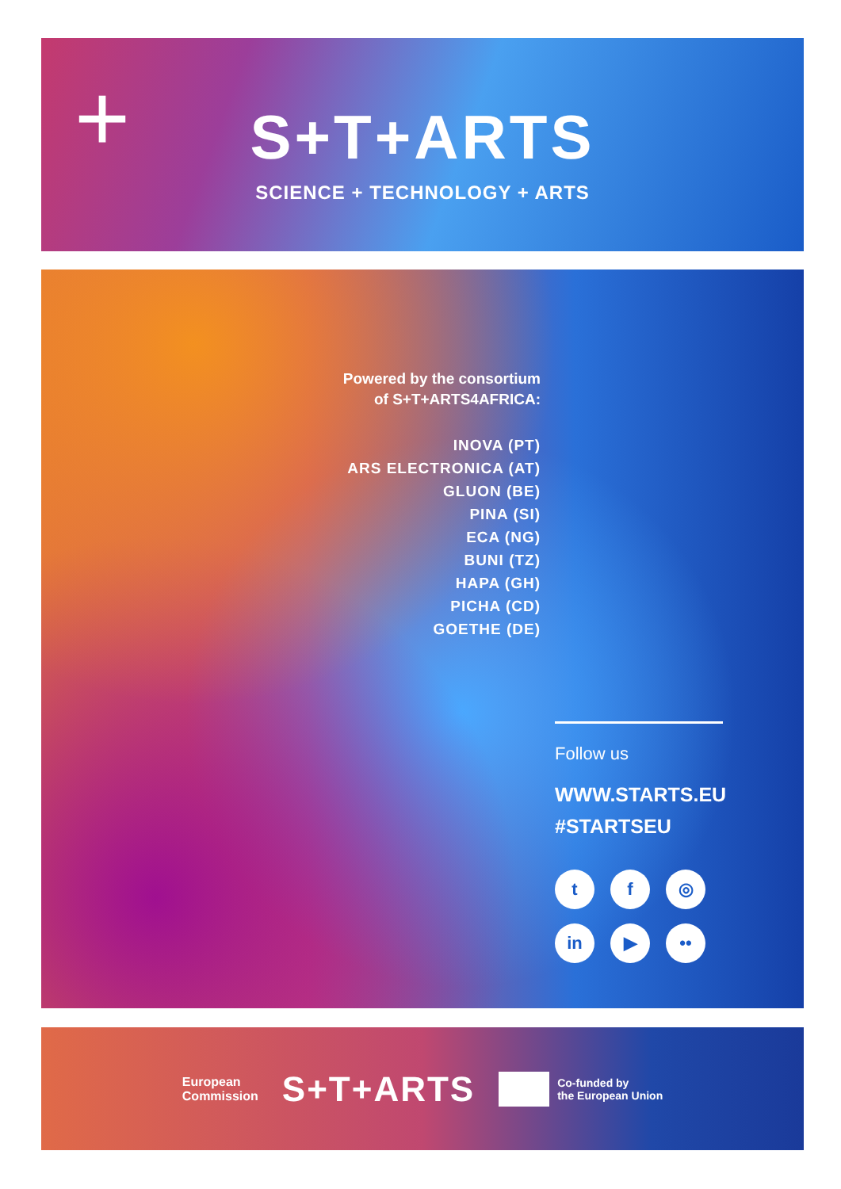+
S+T+ARTS
SCIENCE + TECHNOLOGY + ARTS
Powered by the consortium
of S+T+ARTS4AFRICA:
INOVA (PT)
ARS ELECTRONICA (AT)
GLUON (BE)
PINA (SI)
ECA (NG)
BUNI (TZ)
HAPA (GH)
PICHA (CD)
GOETHE (DE)
Follow us
WWW.STARTS.EU
#STARTSEU
tf ◎
in ▶ ••
European
Commission
S+T+ARTS
Co-funded by
the European Union